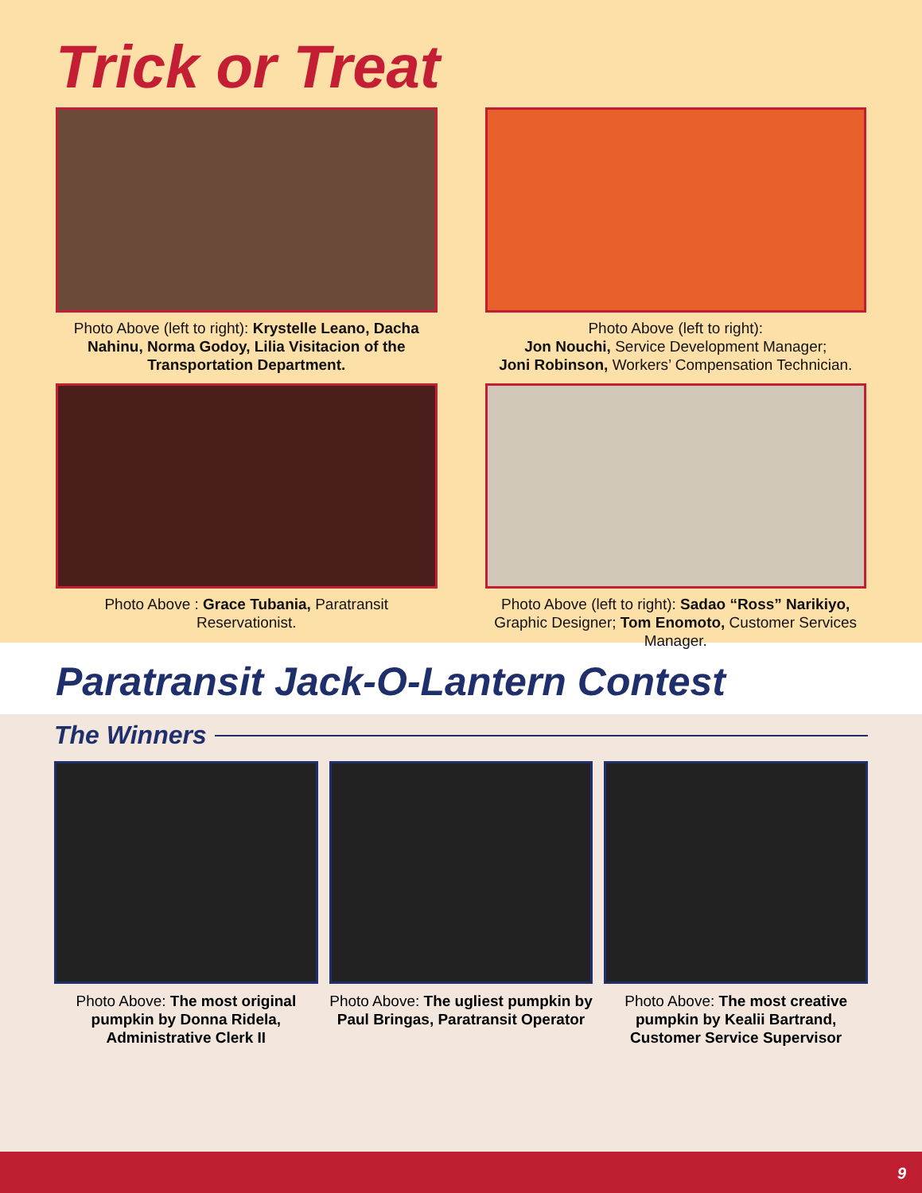Trick or Treat
Photo Above (left to right): Krystelle Leano, Dacha Nahinu, Norma Godoy, Lilia Visitacion of the Transportation Department.
Photo Above (left to right):
Jon Nouchi, Service Development Manager;
Joni Robinson, Workers’ Compensation Technician.
Photo Above : Grace Tubania, Paratransit Reservationist.
Photo Above (left to right): Sadao “Ross” Narikiyo, Graphic Designer; Tom Enomoto, Customer Services Manager.
Paratransit Jack-O-Lantern Contest
The Winners
Photo Above: The most original pumpkin by Donna Ridela, Administrative Clerk II
Photo Above: The ugliest pumpkin by Paul Bringas, Paratransit Operator
Photo Above: The most creative pumpkin by Kealii Bartrand, Customer Service Supervisor
9